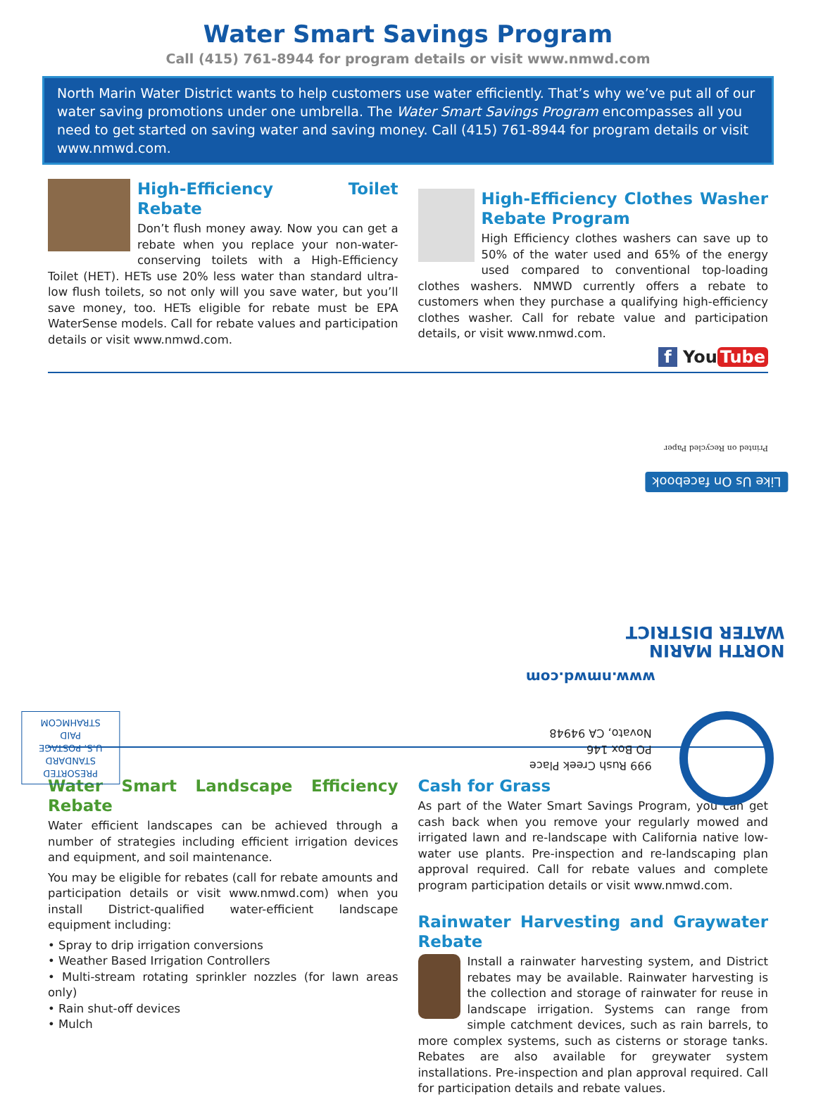Water Smart Savings Program
Call (415) 761-8944 for program details or visit www.nmwd.com
North Marin Water District wants to help customers use water efficiently. That’s why we’ve put all of our water saving promotions under one umbrella. The Water Smart Savings Program encompasses all you need to get started on saving water and saving money. Call (415) 761-8944 for program details or visit www.nmwd.com.
High-Efficiency Toilet Rebate
Don’t flush money away. Now you can get a rebate when you replace your non-water-conserving toilets with a High-Efficiency Toilet (HET). HETs use 20% less water than standard ultra-low flush toilets, so not only will you save water, but you’ll save money, too. HETs eligible for rebate must be EPA WaterSense models. Call for rebate values and participation details or visit www.nmwd.com.
High-Efficiency Clothes Washer Rebate Program
High Efficiency clothes washers can save up to 50% of the water used and 65% of the energy used compared to conventional top-loading clothes washers. NMWD currently offers a rebate to customers when they purchase a qualifying high-efficiency clothes washer. Call for rebate value and participation details, or visit www.nmwd.com.
f You Tube
Printed on Recycled Paper
Like Us On facebook
NORTH MARIN
WATER DISTRICT
www.nmwd.com
999 Rush Creek Place
PO Box 146
Novato, CA 94948
PRESORTED
STANDARD
U.S. POSTAGE
PAID
STRAHMCOM
Water Smart Landscape Efficiency Rebate
Water efficient landscapes can be achieved through a number of strategies including efficient irrigation devices and equipment, and soil maintenance.
You may be eligible for rebates (call for rebate amounts and participation details or visit www.nmwd.com) when you install District-qualified water-efficient landscape equipment including:
• Spray to drip irrigation conversions
• Weather Based Irrigation Controllers
• Multi-stream rotating sprinkler nozzles (for lawn areas only)
• Rain shut-off devices
• Mulch
Cash for Grass
As part of the Water Smart Savings Program, you can get cash back when you remove your regularly mowed and irrigated lawn and re-landscape with California native low-water use plants. Pre-inspection and re-landscaping plan approval required. Call for rebate values and complete program participation details or visit www.nmwd.com.
Rainwater Harvesting and Graywater Rebate
Install a rainwater harvesting system, and District rebates may be available. Rainwater harvesting is the collection and storage of rainwater for reuse in landscape irrigation. Systems can range from simple catchment devices, such as rain barrels, to more complex systems, such as cisterns or storage tanks. Rebates are also available for greywater system installations. Pre-inspection and plan approval required. Call for participation details and rebate values.